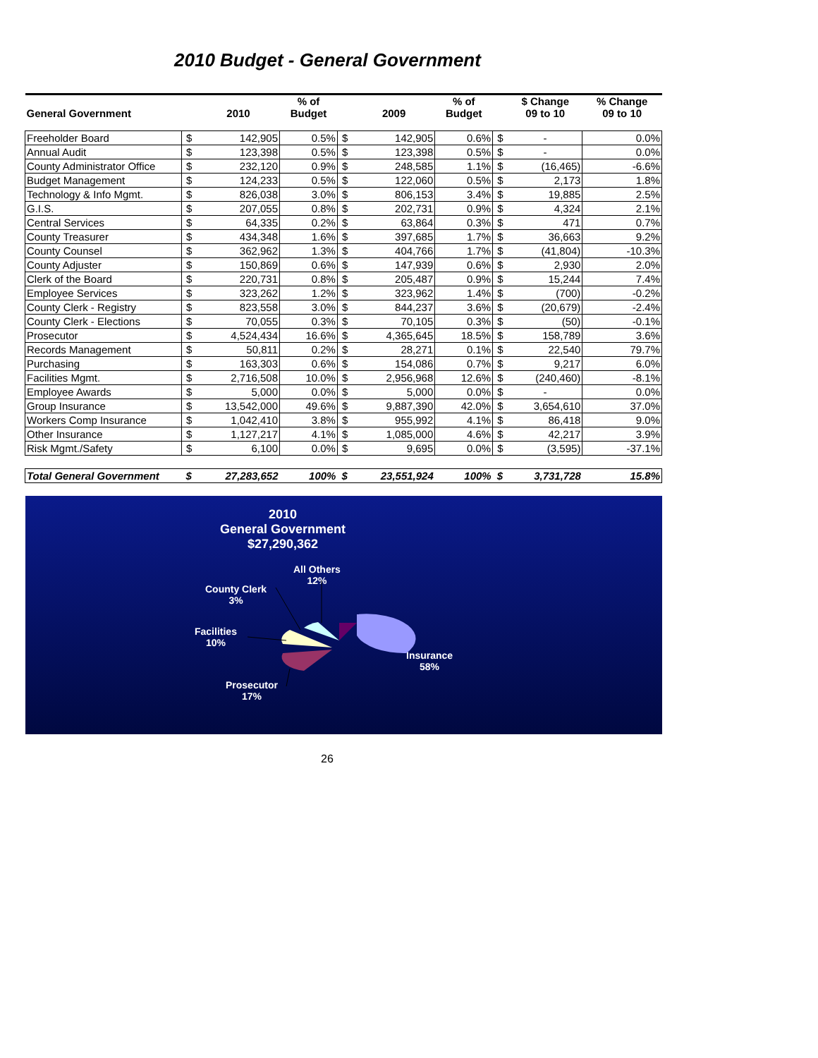2010 Budget - General Government
| General Government | | 2010 | % of Budget | | 2009 | % of Budget | | $ Change 09 to 10 | % Change 09 to 10 |
| --- | --- | --- | --- | --- | --- | --- | --- | --- | --- |
| Freeholder Board | $ | 142,905 | 0.5% | $ | 142,905 | 0.6% | $ | - | 0.0% |
| Annual Audit | $ | 123,398 | 0.5% | $ | 123,398 | 0.5% | $ | - | 0.0% |
| County Administrator Office | $ | 232,120 | 0.9% | $ | 248,585 | 1.1% | $ | (16,465) | -6.6% |
| Budget Management | $ | 124,233 | 0.5% | $ | 122,060 | 0.5% | $ | 2,173 | 1.8% |
| Technology & Info Mgmt. | $ | 826,038 | 3.0% | $ | 806,153 | 3.4% | $ | 19,885 | 2.5% |
| G.I.S. | $ | 207,055 | 0.8% | $ | 202,731 | 0.9% | $ | 4,324 | 2.1% |
| Central Services | $ | 64,335 | 0.2% | $ | 63,864 | 0.3% | $ | 471 | 0.7% |
| County Treasurer | $ | 434,348 | 1.6% | $ | 397,685 | 1.7% | $ | 36,663 | 9.2% |
| County Counsel | $ | 362,962 | 1.3% | $ | 404,766 | 1.7% | $ | (41,804) | -10.3% |
| County Adjuster | $ | 150,869 | 0.6% | $ | 147,939 | 0.6% | $ | 2,930 | 2.0% |
| Clerk of the Board | $ | 220,731 | 0.8% | $ | 205,487 | 0.9% | $ | 15,244 | 7.4% |
| Employee Services | $ | 323,262 | 1.2% | $ | 323,962 | 1.4% | $ | (700) | -0.2% |
| County Clerk - Registry | $ | 823,558 | 3.0% | $ | 844,237 | 3.6% | $ | (20,679) | -2.4% |
| County Clerk - Elections | $ | 70,055 | 0.3% | $ | 70,105 | 0.3% | $ | (50) | -0.1% |
| Prosecutor | $ | 4,524,434 | 16.6% | $ | 4,365,645 | 18.5% | $ | 158,789 | 3.6% |
| Records Management | $ | 50,811 | 0.2% | $ | 28,271 | 0.1% | $ | 22,540 | 79.7% |
| Purchasing | $ | 163,303 | 0.6% | $ | 154,086 | 0.7% | $ | 9,217 | 6.0% |
| Facilities Mgmt. | $ | 2,716,508 | 10.0% | $ | 2,956,968 | 12.6% | $ | (240,460) | -8.1% |
| Employee Awards | $ | 5,000 | 0.0% | $ | 5,000 | 0.0% | $ | - | 0.0% |
| Group Insurance | $ | 13,542,000 | 49.6% | $ | 9,887,390 | 42.0% | $ | 3,654,610 | 37.0% |
| Workers Comp Insurance | $ | 1,042,410 | 3.8% | $ | 955,992 | 4.1% | $ | 86,418 | 9.0% |
| Other Insurance | $ | 1,127,217 | 4.1% | $ | 1,085,000 | 4.6% | $ | 42,217 | 3.9% |
| Risk Mgmt./Safety | $ | 6,100 | 0.0% | $ | 9,695 | 0.0% | $ | (3,595) | -37.1% |
| Total General Government | $ | 27,283,652 | 100% | $ | 23,551,924 | 100% | $ | 3,731,728 | 15.8% |
2010
General Government
$27,290,362
All Others
12%
County Clerk
3%
Facilities
10%
Insurance
58%
Prosecutor
17%
26